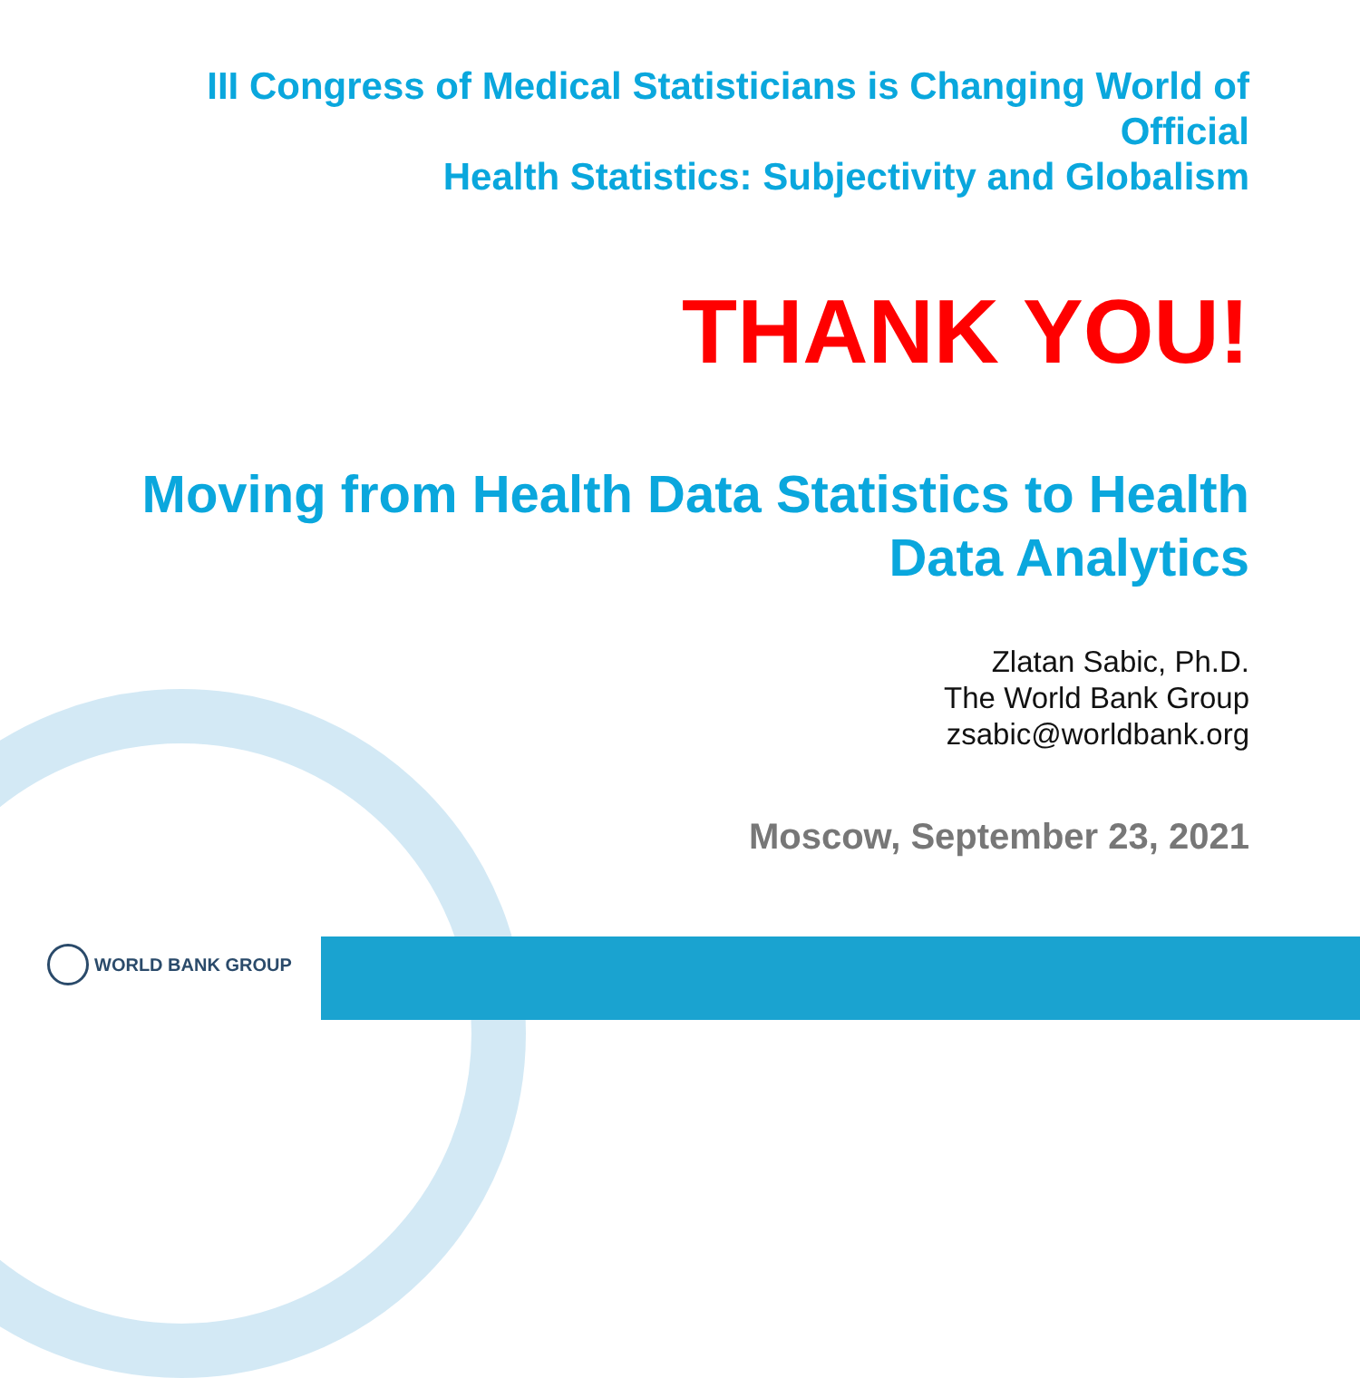III Congress of Medical Statisticians is Changing World of Official
Health Statistics: Subjectivity and Globalism
THANK YOU!
Moving from Health Data Statistics to Health
Data Analytics
Zlatan Sabic, Ph.D.
The World Bank Group
zsabic@worldbank.org
Moscow, September 23, 2021
WORLD BANK GROUP